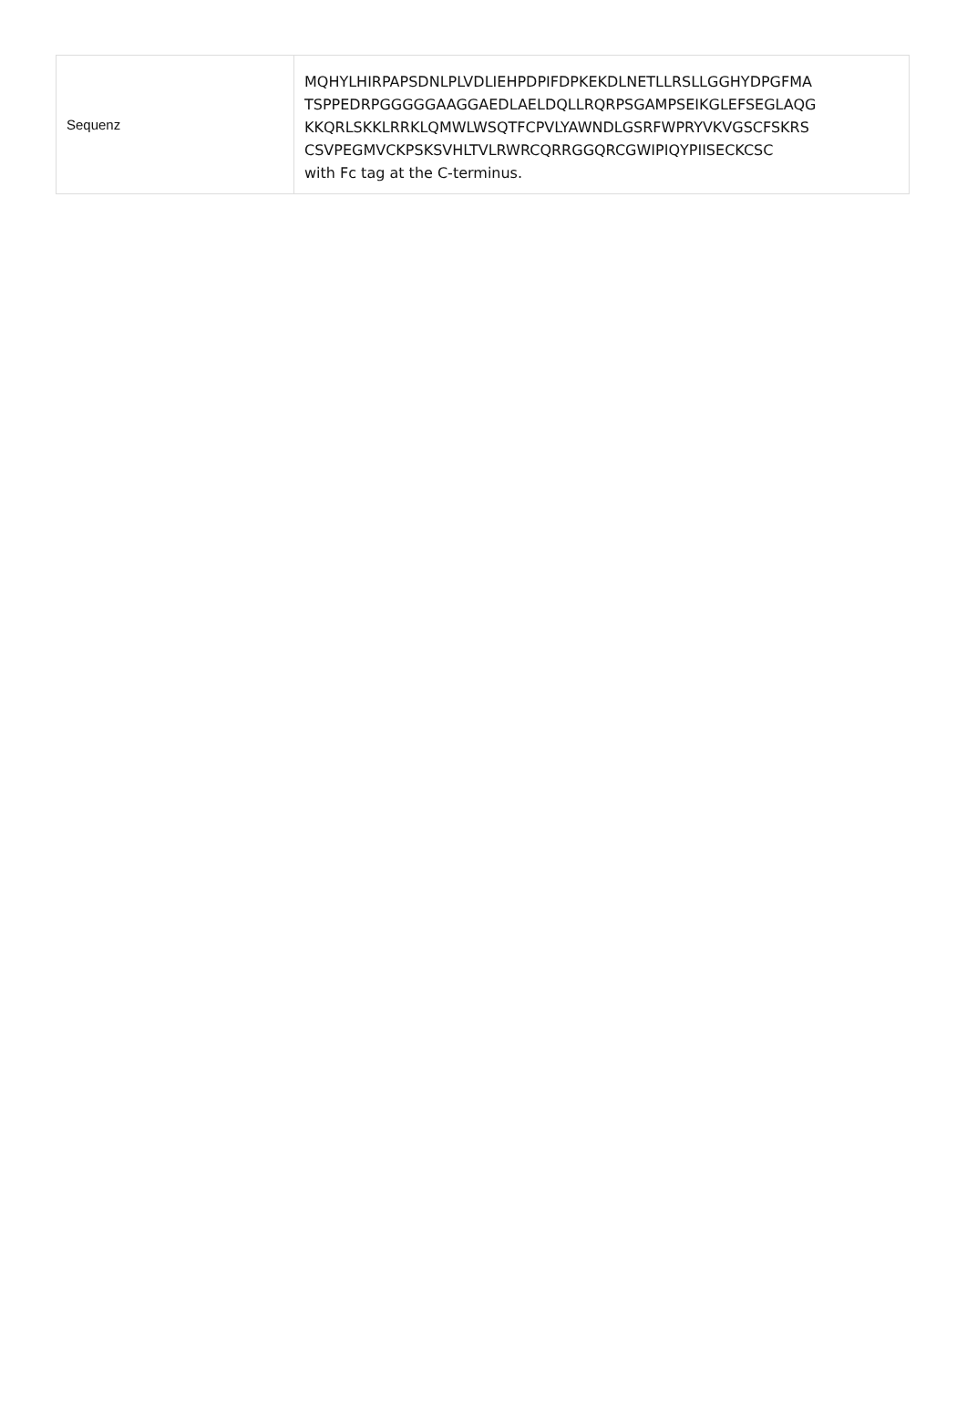| Sequenz | MQHYLHIRPAPSDNLPLVDLIEHPDPIFDPKEKDLNETLLRSLLGGHYDPGFMA TSPPEDRPGGGGGAAGGAEDLAELDQLLRQRPSGAMPSEIKGLEFSEGLAQG KKQRLSKKLRRKLQMWLWSQTFCPVLYAWNDLGSRFWPRYVKVGSCFSKRS CSVPEGMVCKPSKSVHLTVLRWRCQRRGGQRCGWIPIQYPIISECKCSC with Fc tag at the C-terminus. |